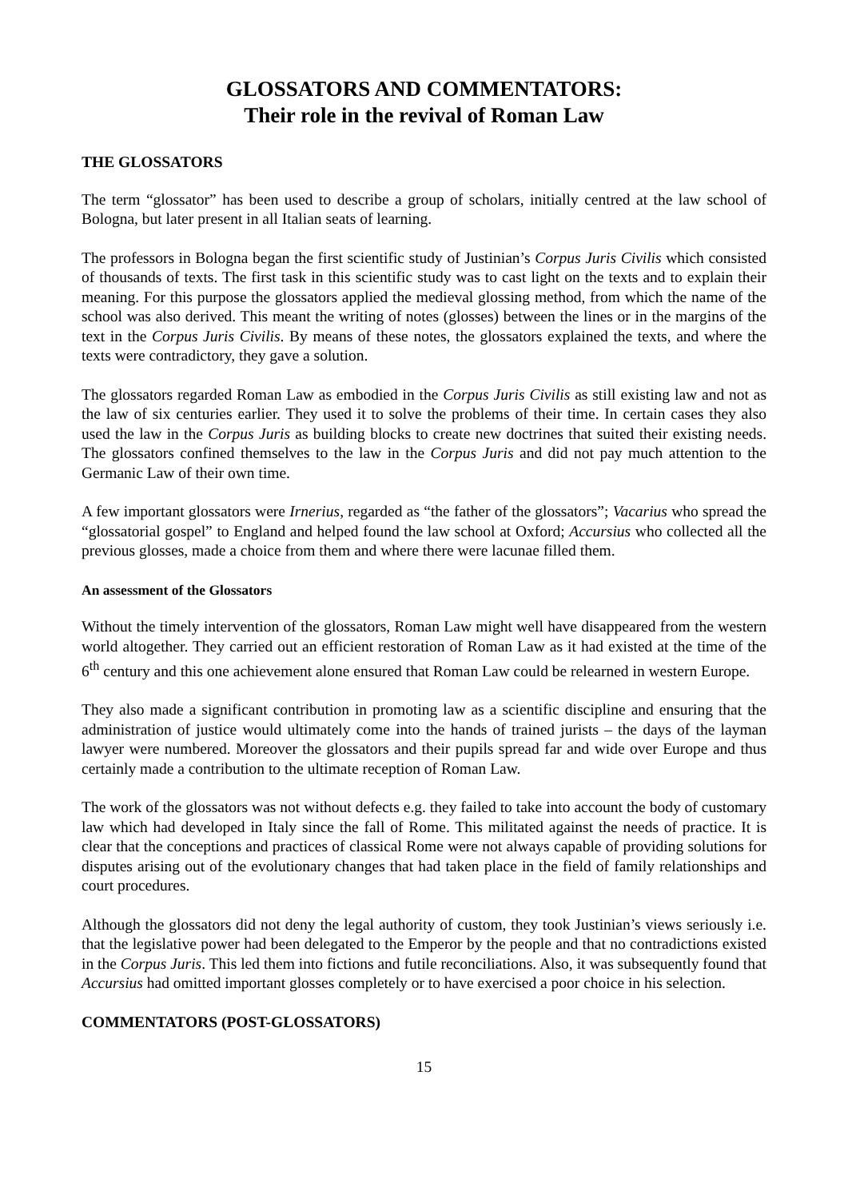GLOSSATORS AND COMMENTATORS:
Their role in the revival of Roman Law
THE GLOSSATORS
The term “glossator” has been used to describe a group of scholars, initially centred at the law school of Bologna, but later present in all Italian seats of learning.
The professors in Bologna began the first scientific study of Justinian’s Corpus Juris Civilis which consisted of thousands of texts. The first task in this scientific study was to cast light on the texts and to explain their meaning. For this purpose the glossators applied the medieval glossing method, from which the name of the school was also derived. This meant the writing of notes (glosses) between the lines or in the margins of the text in the Corpus Juris Civilis. By means of these notes, the glossators explained the texts, and where the texts were contradictory, they gave a solution.
The glossators regarded Roman Law as embodied in the Corpus Juris Civilis as still existing law and not as the law of six centuries earlier. They used it to solve the problems of their time. In certain cases they also used the law in the Corpus Juris as building blocks to create new doctrines that suited their existing needs. The glossators confined themselves to the law in the Corpus Juris and did not pay much attention to the Germanic Law of their own time.
A few important glossators were Irnerius, regarded as “the father of the glossators”; Vacarius who spread the “glossatorial gospel” to England and helped found the law school at Oxford; Accursius who collected all the previous glosses, made a choice from them and where there were lacunae filled them.
An assessment of the Glossators
Without the timely intervention of the glossators, Roman Law might well have disappeared from the western world altogether. They carried out an efficient restoration of Roman Law as it had existed at the time of the 6<sup>th</sup> century and this one achievement alone ensured that Roman Law could be relearned in western Europe.
They also made a significant contribution in promoting law as a scientific discipline and ensuring that the administration of justice would ultimately come into the hands of trained jurists – the days of the layman lawyer were numbered. Moreover the glossators and their pupils spread far and wide over Europe and thus certainly made a contribution to the ultimate reception of Roman Law.
The work of the glossators was not without defects e.g. they failed to take into account the body of customary law which had developed in Italy since the fall of Rome. This militated against the needs of practice. It is clear that the conceptions and practices of classical Rome were not always capable of providing solutions for disputes arising out of the evolutionary changes that had taken place in the field of family relationships and court procedures.
Although the glossators did not deny the legal authority of custom, they took Justinian’s views seriously i.e. that the legislative power had been delegated to the Emperor by the people and that no contradictions existed in the Corpus Juris. This led them into fictions and futile reconciliations. Also, it was subsequently found that Accursius had omitted important glosses completely or to have exercised a poor choice in his selection.
COMMENTATORS (POST-GLOSSATORS)
15